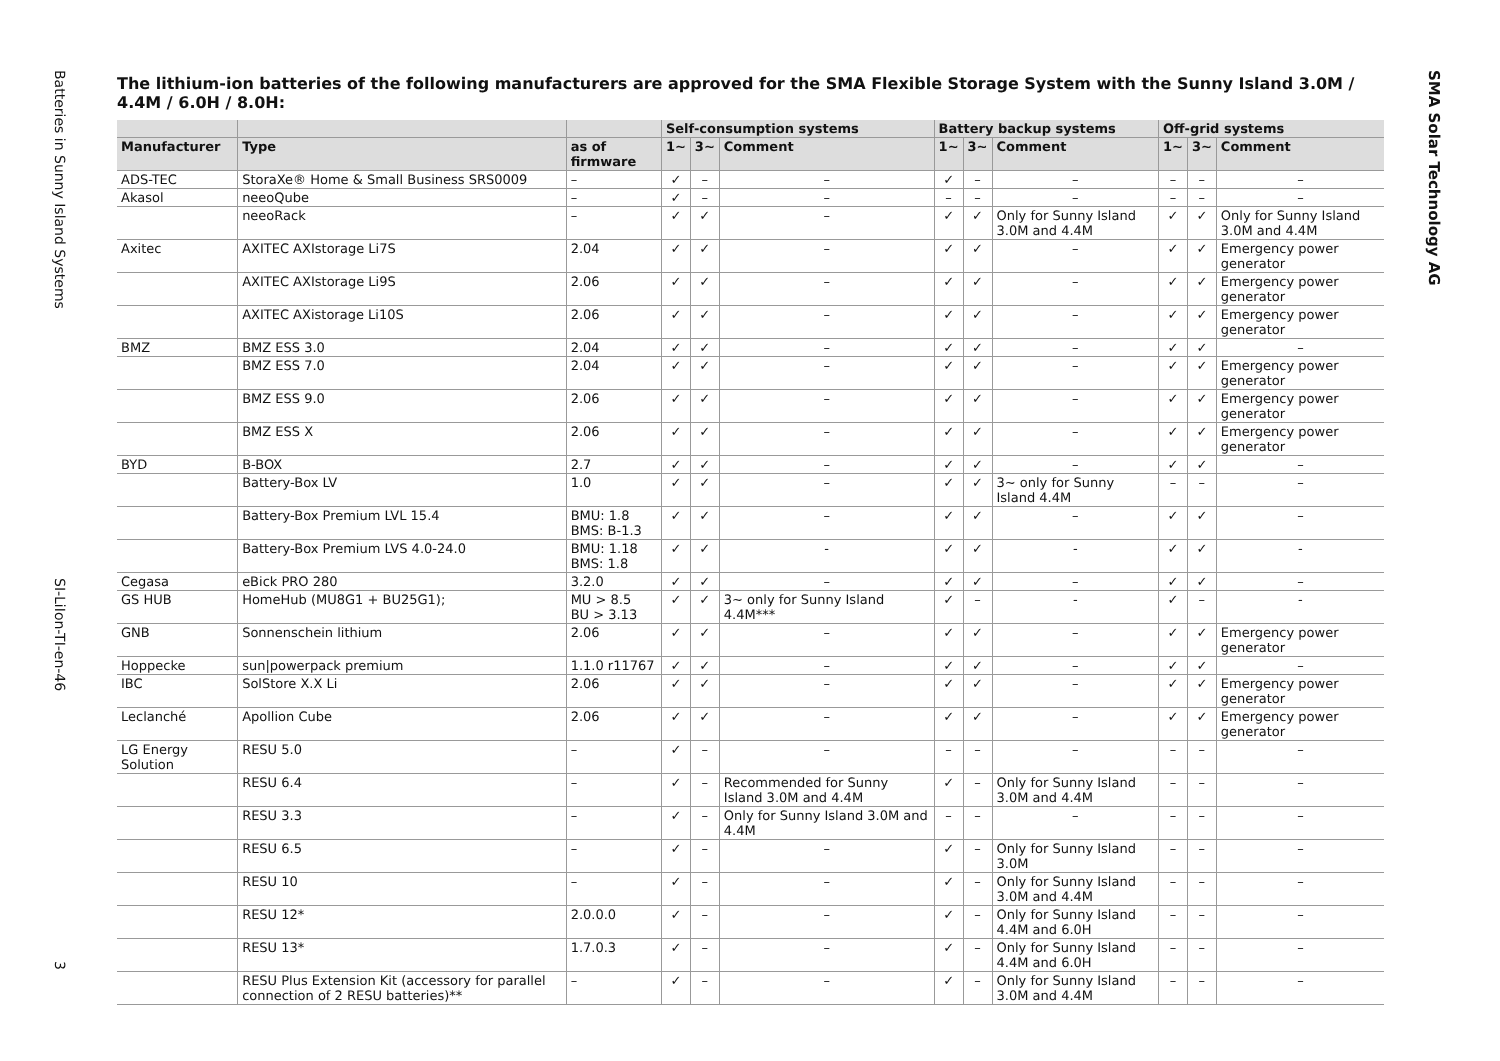Batteries in Sunny Island Systems
SI-LiIon-TI-en-46
3
SMA Solar Technology AG
The lithium-ion batteries of the following manufacturers are approved for the SMA Flexible Storage System with the Sunny Island 3.0M / 4.4M / 6.0H / 8.0H:
| | | | Self-consumption systems | | | Battery backup systems | | | Off-grid systems | | |
| --- | --- | --- | --- | --- | --- | --- | --- | --- | --- | --- | --- |
| Manufacturer | Type | as of firmware | 1~ | 3~ | Comment | 1~ | 3~ | Comment | 1~ | 3~ | Comment |
| ADS-TEC | StoraXe® Home & Small Business SRS0009 | – | ✓ | – | – | ✓ | – | – | – | – | – |
| Akasol | neeoQube | – | ✓ | – | – | – | – | – | – | – | – |
| | neeoRack | – | ✓ | ✓ | – | ✓ | ✓ | Only for Sunny Island 3.0M and 4.4M | ✓ | ✓ | Only for Sunny Island 3.0M and 4.4M |
| Axitec | AXITEC AXIstorage Li7S | 2.04 | ✓ | ✓ | – | ✓ | ✓ | – | ✓ | ✓ | Emergency power generator |
| | AXITEC AXIstorage Li9S | 2.06 | ✓ | ✓ | – | ✓ | ✓ | – | ✓ | ✓ | Emergency power generator |
| | AXITEC AXistorage Li10S | 2.06 | ✓ | ✓ | – | ✓ | ✓ | – | ✓ | ✓ | Emergency power generator |
| BMZ | BMZ ESS 3.0 | 2.04 | ✓ | ✓ | – | ✓ | ✓ | – | ✓ | ✓ | – |
| | BMZ ESS 7.0 | 2.04 | ✓ | ✓ | – | ✓ | ✓ | – | ✓ | ✓ | Emergency power generator |
| | BMZ ESS 9.0 | 2.06 | ✓ | ✓ | – | ✓ | ✓ | – | ✓ | ✓ | Emergency power generator |
| | BMZ ESS X | 2.06 | ✓ | ✓ | – | ✓ | ✓ | – | ✓ | ✓ | Emergency power generator |
| BYD | B-BOX | 2.7 | ✓ | ✓ | – | ✓ | ✓ | – | ✓ | ✓ | – |
| | Battery-Box LV | 1.0 | ✓ | ✓ | – | ✓ | ✓ | 3~ only for Sunny Island 4.4M | – | – | – |
| | Battery-Box Premium LVL 15.4 | BMU: 1.8 BMS: B-1.3 | ✓ | ✓ | – | ✓ | ✓ | – | ✓ | ✓ | – |
| | Battery-Box Premium LVS 4.0-24.0 | BMU: 1.18 BMS: 1.8 | ✓ | ✓ | - | ✓ | ✓ | - | ✓ | ✓ | - |
| Cegasa | eBick PRO 280 | 3.2.0 | ✓ | ✓ | – | ✓ | ✓ | – | ✓ | ✓ | – |
| GS HUB | HomeHub (MU8G1 + BU25G1); | MU > 8.5 BU > 3.13 | ✓ | ✓ | 3~ only for Sunny Island 4.4M*** | ✓ | – | - | ✓ | – | - |
| GNB | Sonnenschein lithium | 2.06 | ✓ | ✓ | – | ✓ | ✓ | – | ✓ | ✓ | Emergency power generator |
| Hoppecke | sun/powerpack premium | 1.1.0 r11767 | ✓ | ✓ | – | ✓ | ✓ | – | ✓ | ✓ | – |
| IBC | SolStore X.X Li | 2.06 | ✓ | ✓ | – | ✓ | ✓ | – | ✓ | ✓ | Emergency power generator |
| Leclanché | Apollion Cube | 2.06 | ✓ | ✓ | – | ✓ | ✓ | – | ✓ | ✓ | Emergency power generator |
| LG Energy Solution | RESU 5.0 | – | ✓ | – | – | – | – | – | – | – | – |
| | RESU 6.4 | – | ✓ | – | Recommended for Sunny Island 3.0M and 4.4M | ✓ | – | Only for Sunny Island 3.0M and 4.4M | – | – | – |
| | RESU 3.3 | – | ✓ | – | Only for Sunny Island 3.0M and 4.4M | – | – | – | – | – | – |
| | RESU 6.5 | – | ✓ | – | – | ✓ | – | Only for Sunny Island 3.0M | – | – | – |
| | RESU 10 | – | ✓ | – | – | ✓ | – | Only for Sunny Island 3.0M and 4.4M | – | – | – |
| | RESU 12* | 2.0.0.0 | ✓ | – | – | ✓ | – | Only for Sunny Island 4.4M and 6.0H | – | – | – |
| | RESU 13* | 1.7.0.3 | ✓ | – | – | ✓ | – | Only for Sunny Island 4.4M and 6.0H | – | – | – |
| | RESU Plus Extension Kit (accessory for parallel connection of 2 RESU batteries)** | – | ✓ | – | – | ✓ | – | Only for Sunny Island 3.0M and 4.4M | – | – | – |